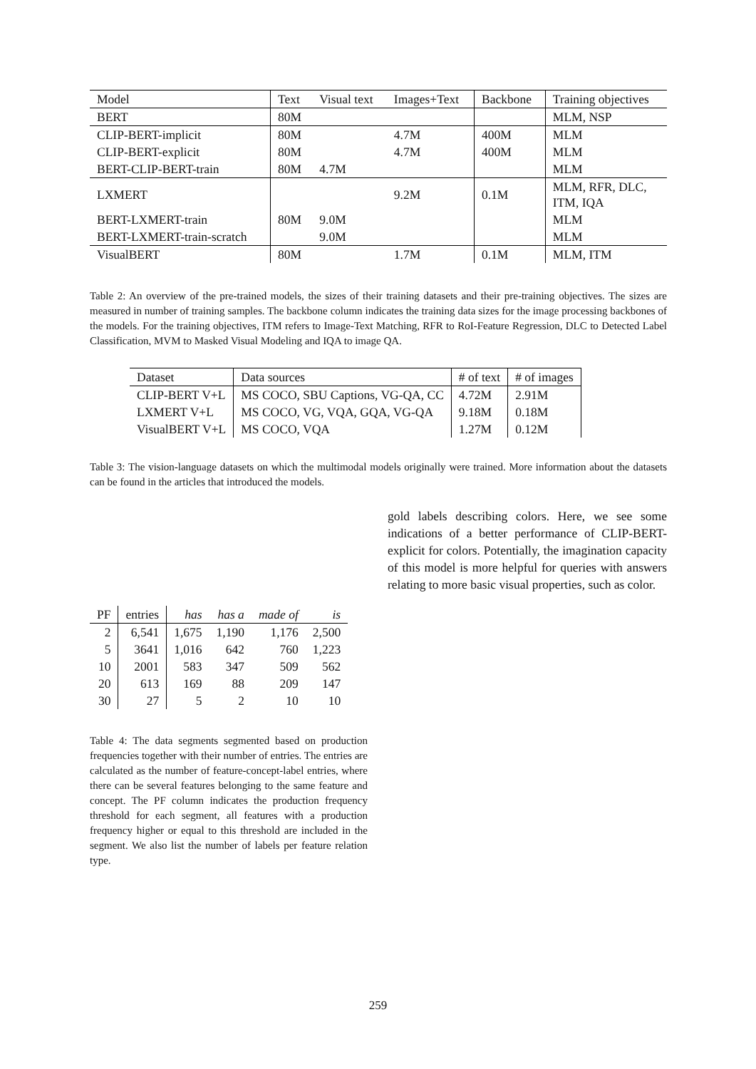| Model | Text | Visual text | Images+Text | Backbone | Training objectives |
| --- | --- | --- | --- | --- | --- |
| BERT | 80M | | | | MLM, NSP |
| CLIP-BERT-implicit | 80M | | 4.7M | 400M | MLM |
| CLIP-BERT-explicit | 80M | | 4.7M | 400M | MLM |
| BERT-CLIP-BERT-train | 80M | 4.7M | | | MLM |
| LXMERT | | | 9.2M | 0.1M | MLM, RFR, DLC, ITM, IQA |
| BERT-LXMERT-train | 80M | 9.0M | | | MLM |
| BERT-LXMERT-train-scratch | | 9.0M | | | MLM |
| VisualBERT | 80M | | 1.7M | 0.1M | MLM, ITM |
Table 2: An overview of the pre-trained models, the sizes of their training datasets and their pre-training objectives. The sizes are measured in number of training samples. The backbone column indicates the training data sizes for the image processing backbones of the models. For the training objectives, ITM refers to Image-Text Matching, RFR to RoI-Feature Regression, DLC to Detected Label Classification, MVM to Masked Visual Modeling and IQA to image QA.
| Dataset | Data sources | # of text | # of images | |
| --- | --- | --- | --- | --- |
| CLIP-BERT V+L | MS COCO, SBU Captions, VG-QA, CC | 4.72M | 2.91M | |
| LXMERT V+L | MS COCO, VG, VQA, GQA, VG-QA | 9.18M | 0.18M | |
| VisualBERT V+L | MS COCO, VQA | 1.27M | 0.12M | |
Table 3: The vision-language datasets on which the multimodal models originally were trained. More information about the datasets can be found in the articles that introduced the models.
| PF | entries | has | has a | made of | is |
| --- | --- | --- | --- | --- | --- |
| 2 | 6,541 | 1,675 | 1,190 | 1,176 | 2,500 |
| 5 | 3641 | 1,016 | 642 | 760 | 1,223 |
| 10 | 2001 | 583 | 347 | 509 | 562 |
| 20 | 613 | 169 | 88 | 209 | 147 |
| 30 | 27 | 5 | 2 | 10 | 10 |
Table 4: The data segments segmented based on production frequencies together with their number of entries. The entries are calculated as the number of feature-concept-label entries, where there can be several features belonging to the same feature and concept. The PF column indicates the production frequency threshold for each segment, all features with a production frequency higher or equal to this threshold are included in the segment. We also list the number of labels per feature relation type.
gold labels describing colors. Here, we see some indications of a better performance of CLIP-BERT-explicit for colors. Potentially, the imagination capacity of this model is more helpful for queries with answers relating to more basic visual properties, such as color.
259